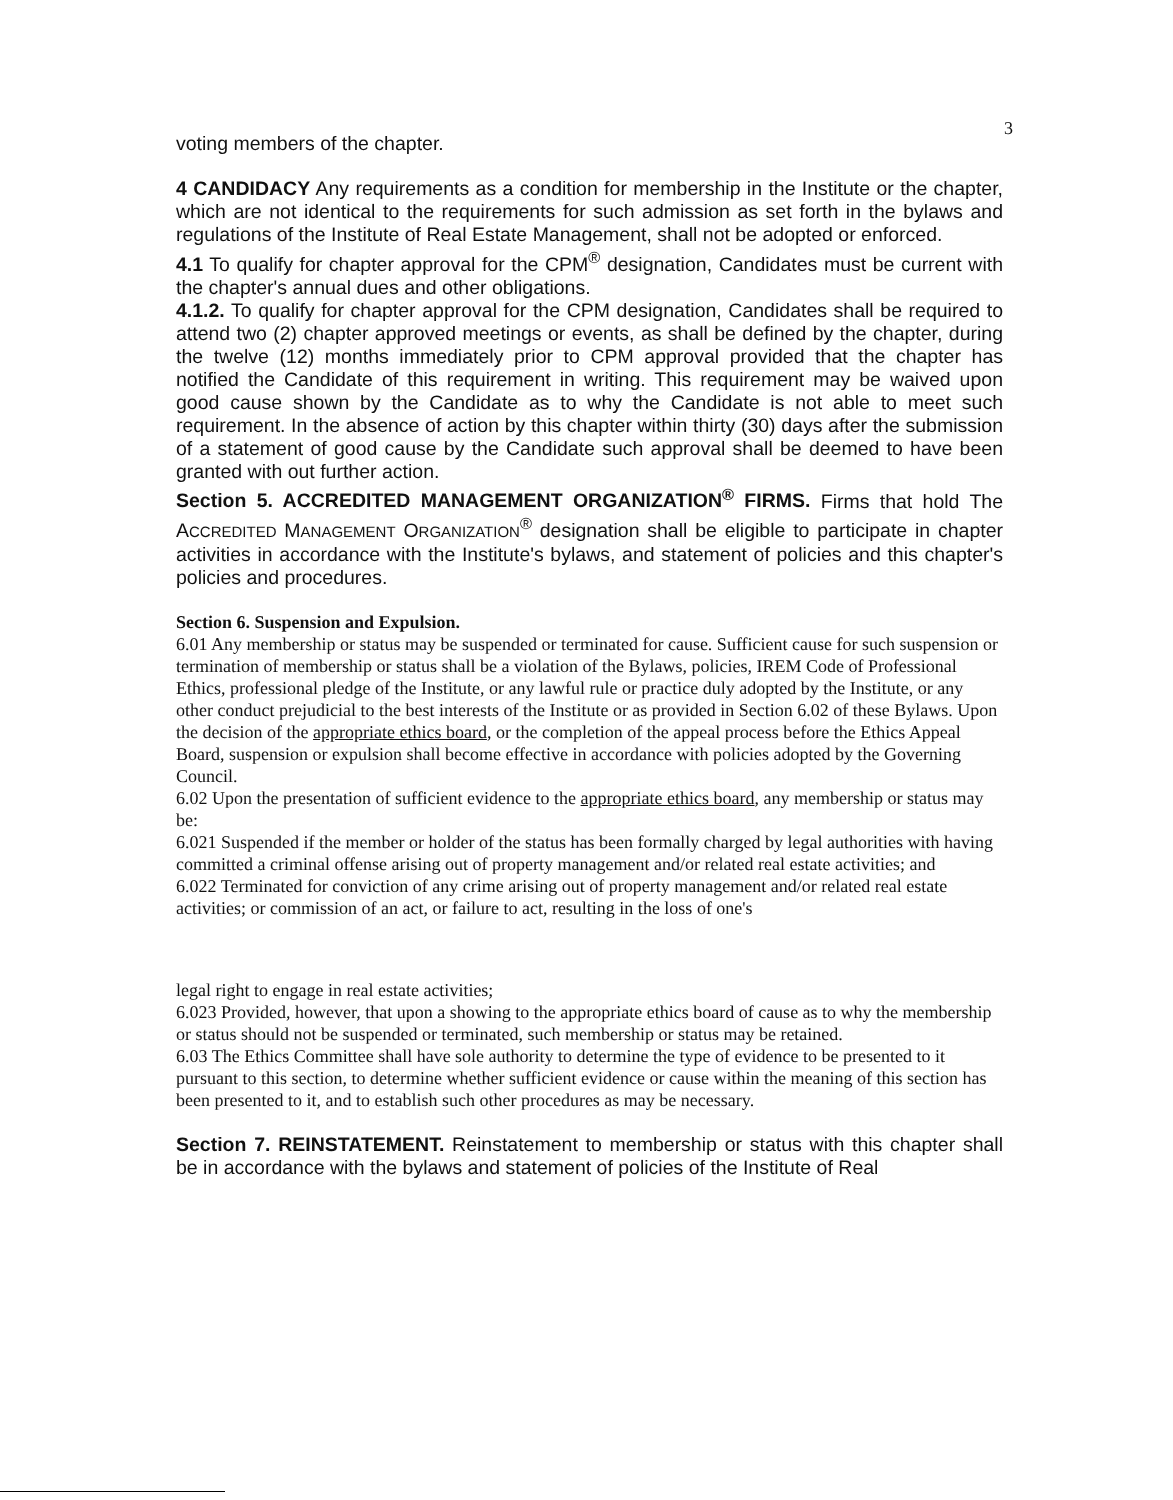3
voting members of the chapter.
4 CANDIDACY Any requirements as a condition for membership in the Institute or the chapter, which are not identical to the requirements for such admission as set forth in the bylaws and regulations of the Institute of Real Estate Management, shall not be adopted or enforced.
4.1 To qualify for chapter approval for the CPM<sup>®</sup> designation, Candidates must be current with the chapter's annual dues and other obligations.
4.1.2. To qualify for chapter approval for the CPM designation, Candidates shall be required to attend two (2) chapter approved meetings or events, as shall be defined by the chapter, during the twelve (12) months immediately prior to CPM approval provided that the chapter has notified the Candidate of this requirement in writing. This requirement may be waived upon good cause shown by the Candidate as to why the Candidate is not able to meet such requirement. In the absence of action by this chapter within thirty (30) days after the submission of a statement of good cause by the Candidate such approval shall be deemed to have been granted with out further action.
Section 5. ACCREDITED MANAGEMENT ORGANIZATION<sup>®</sup> FIRMS. Firms that hold The ACCREDITED MANAGEMENT ORGANIZATION<sup>®</sup> designation shall be eligible to participate in chapter activities in accordance with the Institute's bylaws, and statement of policies and this chapter's policies and procedures.
Section 6. Suspension and Expulsion.
6.01 Any membership or status may be suspended or terminated for cause. Sufficient cause for such suspension or termination of membership or status shall be a violation of the Bylaws, policies, IREM Code of Professional Ethics, professional pledge of the Institute, or any lawful rule or practice duly adopted by the Institute, or any other conduct prejudicial to the best interests of the Institute or as provided in Section 6.02 of these Bylaws. Upon the decision of the appropriate ethics board, or the completion of the appeal process before the Ethics Appeal Board, suspension or expulsion shall become effective in accordance with policies adopted by the Governing Council.
6.02 Upon the presentation of sufficient evidence to the appropriate ethics board, any membership or status may be:
6.021 Suspended if the member or holder of the status has been formally charged by legal authorities with having committed a criminal offense arising out of property management and/or related real estate activities; and
6.022 Terminated for conviction of any crime arising out of property management and/or related real estate activities; or commission of an act, or failure to act, resulting in the loss of one's
legal right to engage in real estate activities;
6.023 Provided, however, that upon a showing to the appropriate ethics board of cause as to why the membership or status should not be suspended or terminated, such membership or status may be retained.
6.03 The Ethics Committee shall have sole authority to determine the type of evidence to be presented to it pursuant to this section, to determine whether sufficient evidence or cause within the meaning of this section has been presented to it, and to establish such other procedures as may be necessary.
Section 7. REINSTATEMENT. Reinstatement to membership or status with this chapter shall be in accordance with the bylaws and statement of policies of the Institute of Real